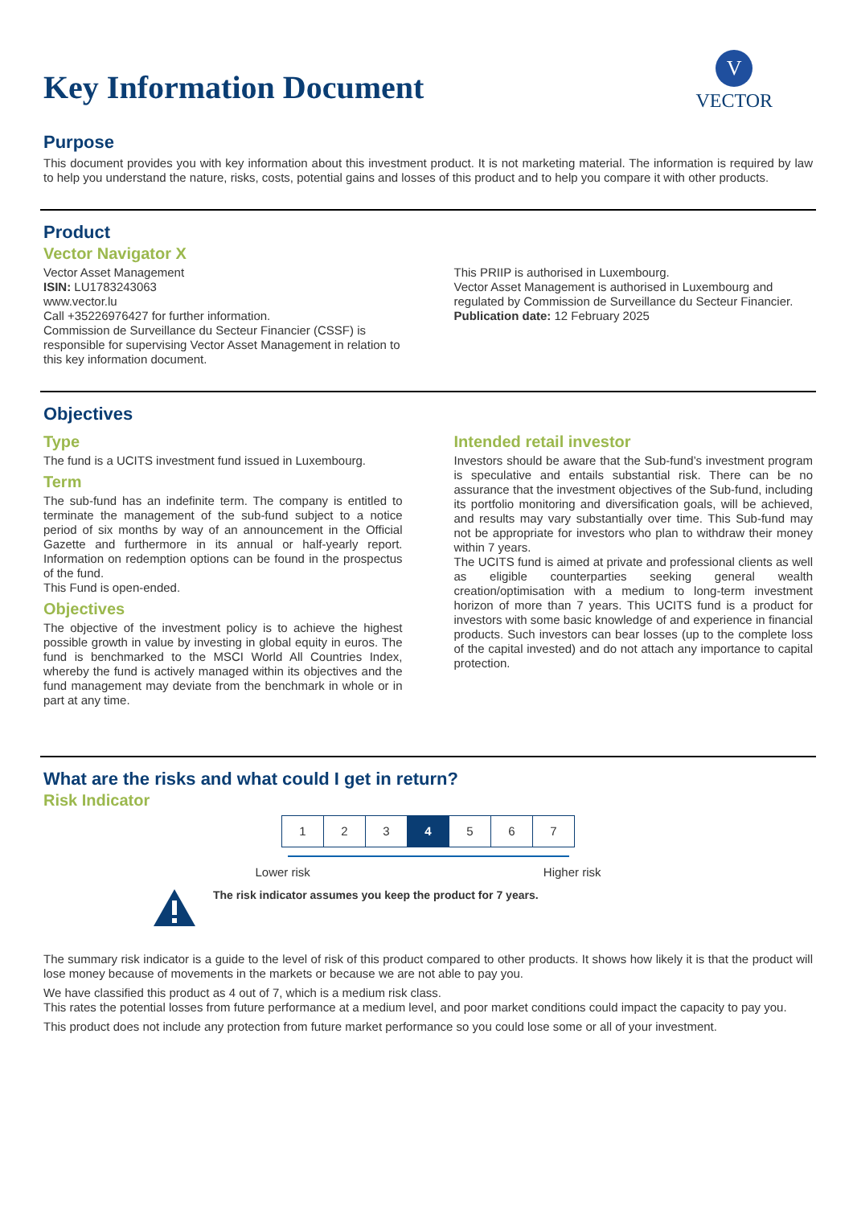V
VECTOR
Key Information Document
Purpose
This document provides you with key information about this investment product. It is not marketing material. The information is required by law to help you understand the nature, risks, costs, potential gains and losses of this product and to help you compare it with other products.
Product
Vector Navigator X
Vector Asset Management
ISIN: LU1783243063
www.vector.lu
Call +35226976427 for further information.
Commission de Surveillance du Secteur Financier (CSSF) is responsible for supervising Vector Asset Management in relation to this key information document.
This PRIIP is authorised in Luxembourg.
Vector Asset Management is authorised in Luxembourg and regulated by Commission de Surveillance du Secteur Financier.
Publication date: 12 February 2025
Objectives
Type
The fund is a UCITS investment fund issued in Luxembourg.
Term
The sub-fund has an indefinite term. The company is entitled to terminate the management of the sub-fund subject to a notice period of six months by way of an announcement in the Official Gazette and furthermore in its annual or half-yearly report. Information on redemption options can be found in the prospectus of the fund.
This Fund is open-ended.
Objectives
The objective of the investment policy is to achieve the highest possible growth in value by investing in global equity in euros. The fund is benchmarked to the MSCI World All Countries Index, whereby the fund is actively managed within its objectives and the fund management may deviate from the benchmark in whole or in part at any time.
Intended retail investor
Investors should be aware that the Sub-fund’s investment program is speculative and entails substantial risk. There can be no assurance that the investment objectives of the Sub-fund, including its portfolio monitoring and diversification goals, will be achieved, and results may vary substantially over time. This Sub-fund may not be appropriate for investors who plan to withdraw their money within 7 years.
The UCITS fund is aimed at private and professional clients as well as eligible counterparties seeking general wealth creation/optimisation with a medium to long-term investment horizon of more than 7 years. This UCITS fund is a product for investors with some basic knowledge of and experience in financial products. Such investors can bear losses (up to the complete loss of the capital invested) and do not attach any importance to capital protection.
What are the risks and what could I get in return?
Risk Indicator
| 1 | 2 | 3 | 4 | 5 | 6 | 7 |
Lower risk Higher risk
The risk indicator assumes you keep the product for 7 years.
The summary risk indicator is a guide to the level of risk of this product compared to other products. It shows how likely it is that the product will lose money because of movements in the markets or because we are not able to pay you.
We have classified this product as 4 out of 7, which is a medium risk class.
This rates the potential losses from future performance at a medium level, and poor market conditions could impact the capacity to pay you.
This product does not include any protection from future market performance so you could lose some or all of your investment.